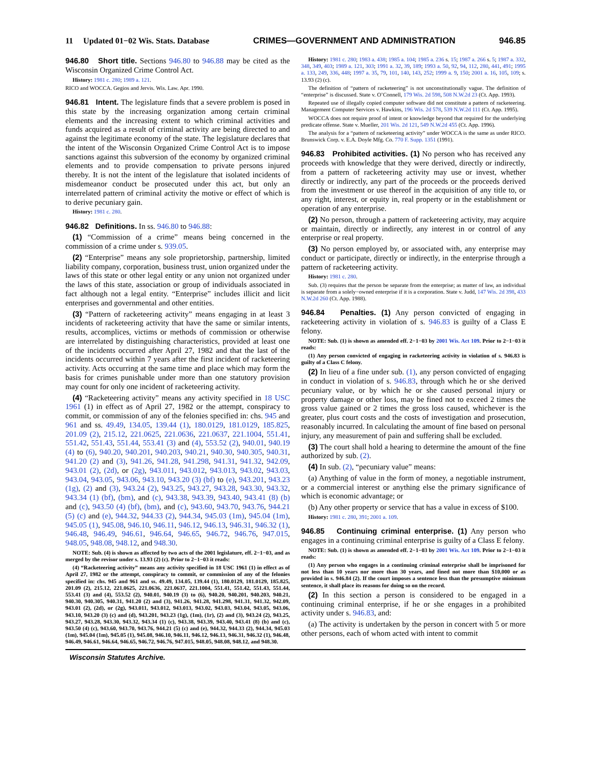11 Updated 01−02 Wis. Stats. Database CRIMES—GOVERNMENT AND ADMINISTRATION 946.85
946.80 Short title. Sections 946.80 to 946.88 may be cited as the Wisconsin Organized Crime Control Act.
History: 1981 c. 280; 1989 a. 121.
RICO and WOCCA. Gegios and Jervis. Wis. Law. Apr. 1990.
946.81 Intent. The legislature finds that a severe problem is posed in this state by the increasing organization among certain criminal elements and the increasing extent to which criminal activities and funds acquired as a result of criminal activity are being directed to and against the legitimate economy of the state. The legislature declares that the intent of the Wisconsin Organized Crime Control Act is to impose sanctions against this subversion of the economy by organized criminal elements and to provide compensation to private persons injured thereby. It is not the intent of the legislature that isolated incidents of misdemeanor conduct be prosecuted under this act, but only an interrelated pattern of criminal activity the motive or effect of which is to derive pecuniary gain.
History: 1981 c. 280.
946.82 Definitions. In ss. 946.80 to 946.88:
(1) “Commission of a crime” means being concerned in the commission of a crime under s. 939.05.
(2) “Enterprise” means any sole proprietorship, partnership, limited liability company, corporation, business trust, union organized under the laws of this state or other legal entity or any union not organized under the laws of this state, association or group of individuals associated in fact although not a legal entity. “Enterprise” includes illicit and licit enterprises and governmental and other entities.
(3) “Pattern of racketeering activity” means engaging in at least 3 incidents of racketeering activity that have the same or similar intents, results, accomplices, victims or methods of commission or otherwise are interrelated by distinguishing characteristics, provided at least one of the incidents occurred after April 27, 1982 and that the last of the incidents occurred within 7 years after the first incident of racketeering activity. Acts occurring at the same time and place which may form the basis for crimes punishable under more than one statutory provision may count for only one incident of racketeering activity.
(4) “Racketeering activity” means any activity specified in 18 USC 1961 (1) in effect as of April 27, 1982 or the attempt, conspiracy to commit, or commission of any of the felonies specified in: chs. 945 and 961 and ss. 49.49, 134.05, 139.44 (1), 180.0129, 181.0129, 185.825, 201.09 (2), 215.12, 221.0625, 221.0636, 221.0637, 221.1004, 551.41, 551.42, 551.43, 551.44, 553.41 (3) and (4), 553.52 (2), 940.01, 940.19 (4) to (6), 940.20, 940.201, 940.203, 940.21, 940.30, 940.305, 940.31, 941.20 (2) and (3), 941.26, 941.28, 941.298, 941.31, 941.32, 942.09, 943.01 (2), (2d), or (2g), 943.011, 943.012, 943.013, 943.02, 943.03, 943.04, 943.05, 943.06, 943.10, 943.20 (3) (bf) to (e), 943.201, 943.23 (1g), (2) and (3), 943.24 (2), 943.25, 943.27, 943.28, 943.30, 943.32, 943.34 (1) (bf), (bm), and (c), 943.38, 943.39, 943.40, 943.41 (8) (b) and (c), 943.50 (4) (bf), (bm), and (c), 943.60, 943.70, 943.76, 944.21 (5) (c) and (e), 944.32, 944.33 (2), 944.34, 945.03 (1m), 945.04 (1m), 945.05 (1), 945.08, 946.10, 946.11, 946.12, 946.13, 946.31, 946.32 (1), 946.48, 946.49, 946.61, 946.64, 946.65, 946.72, 946.76, 947.015, 948.05, 948.08, 948.12, and 948.30.
NOTE: Sub. (4) is shown as affected by two acts of the 2001 legislature, eff. 2−1−03, and as merged by the revisor under s. 13.93 (2) (c). Prior to 2−1−03 it reads:
(4) “Racketeering activity” means any activity specified in 18 USC 1961 (1) in effect as of April 27, 1982 or the attempt, conspiracy to commit, or commission of any of the felonies specified in: chs. 945 and 961 and ss. 49.49, 134.05, 139.44 (1), 180.0129, 181.0129, 185.825, 201.09 (2), 215.12, 221.0625, 221.0636, 221.0637, 221.1004, 551.41, 551.42, 551.43, 551.44, 553.41 (3) and (4), 553.52 (2), 940.01, 940.19 (3) to (6), 940.20, 940.201, 940.203, 940.21, 940.30, 940.305, 940.31, 941.20 (2) and (3), 941.26, 941.28, 941.298, 941.31, 941.32, 942.09, 943.01 (2), (2d), or (2g), 943.011, 943.012, 943.013, 943.02, 943.03, 943.04, 943.05, 943.06, 943.10, 943.20 (3) (c) and (d), 943.201, 943.23 (1g), (1m), (1r), (2) and (3), 943.24 (2), 943.25, 943.27, 943.28, 943.30, 943.32, 943.34 (1) (c), 943.38, 943.39, 943.40, 943.41 (8) (b) and (c), 943.50 (4) (c), 943.60, 943.70, 943.76, 944.21 (5) (c) and (e), 944.32, 944.33 (2), 944.34, 945.03 (1m), 945.04 (1m), 945.05 (1), 945.08, 946.10, 946.11, 946.12, 946.13, 946.31, 946.32 (1), 946.48, 946.49, 946.61, 946.64, 946.65, 946.72, 946.76, 947.015, 948.05, 948.08, 948.12, and 948.30.
History: 1981 c. 280; 1983 a. 438; 1985 a. 104; 1985 a. 236 s. 15; 1987 a. 266 s. 5; 1987 a. 332, 348, 349, 403; 1989 a. 121, 303; 1991 a. 32, 39, 189; 1993 a. 50, 92, 94, 112, 280, 441, 491; 1995 a. 133, 249, 336, 448; 1997 a. 35, 79, 101, 140, 143, 252; 1999 a. 9, 150; 2001 a. 16, 105, 109; s. 13.93 (2) (c).
The definition of “pattern of racketeering” is not unconstitutionally vague. The definition of “enterprise” is discussed. State v. O’Connell, 179 Wis. 2d 598, 508 N.W.2d 23 (Ct. App. 1993).
Repeated use of illegally copied computer software did not constitute a pattern of racketeering. Management Computer Services v. Hawkins, 196 Wis. 2d 578, 539 N.W.2d 111 (Ct. App. 1995).
WOCCA does not require proof of intent or knowledge beyond that required for the underlying predicate offense. State v. Mueller, 201 Wis. 2d 121, 549 N.W.2d 455 (Ct. App. 1996).
The analysis for a “pattern of racketeering activity” under WOCCA is the same as under RICO. Brunswick Corp. v. E.A. Doyle Mfg. Co. 770 F. Supp. 1351 (1991).
946.83 Prohibited activities. (1) No person who has received any proceeds with knowledge that they were derived, directly or indirectly, from a pattern of racketeering activity may use or invest, whether directly or indirectly, any part of the proceeds or the proceeds derived from the investment or use thereof in the acquisition of any title to, or any right, interest, or equity in, real property or in the establishment or operation of any enterprise.
(2) No person, through a pattern of racketeering activity, may acquire or maintain, directly or indirectly, any interest in or control of any enterprise or real property.
(3) No person employed by, or associated with, any enterprise may conduct or participate, directly or indirectly, in the enterprise through a pattern of racketeering activity.
History: 1981 c. 280.
Sub. (3) requires that the person be separate from the enterprise; as matter of law, an individual is separate from a solely−owned enterprise if it is a corporation. State v. Judd, 147 Wis. 2d 398, 433 N.W.2d 260 (Ct. App. 1988).
946.84 Penalties. (1) Any person convicted of engaging in racketeering activity in violation of s. 946.83 is guilty of a Class E felony.
NOTE: Sub. (1) is shown as amended eff. 2−1−03 by 2001 Wis. Act 109. Prior to 2−1−03 it reads:
(1) Any person convicted of engaging in racketeering activity in violation of s. 946.83 is guilty of a Class C felony.
(2) In lieu of a fine under sub. (1), any person convicted of engaging in conduct in violation of s. 946.83, through which he or she derived pecuniary value, or by which he or she caused personal injury or property damage or other loss, may be fined not to exceed 2 times the gross value gained or 2 times the gross loss caused, whichever is the greater, plus court costs and the costs of investigation and prosecution, reasonably incurred. In calculating the amount of fine based on personal injury, any measurement of pain and suffering shall be excluded.
(3) The court shall hold a hearing to determine the amount of the fine authorized by sub. (2).
(4) In sub. (2), “pecuniary value” means:
(a) Anything of value in the form of money, a negotiable instrument, or a commercial interest or anything else the primary significance of which is economic advantage; or
(b) Any other property or service that has a value in excess of $100.
History: 1981 c. 280, 391; 2001 a. 109.
946.85 Continuing criminal enterprise. (1) Any person who engages in a continuing criminal enterprise is guilty of a Class E felony.
NOTE: Sub. (1) is shown as amended eff. 2−1−03 by 2001 Wis. Act 109. Prior to 2−1−03 it reads:
(1) Any person who engages in a continuing criminal enterprise shall be imprisoned for not less than 10 years nor more than 30 years, and fined not more than $10,000 or as provided in s. 946.84 (2). If the court imposes a sentence less than the presumptive minimum sentence, it shall place its reasons for doing so on the record.
(2) In this section a person is considered to be engaged in a continuing criminal enterprise, if he or she engages in a prohibited activity under s. 946.83, and:
(a) The activity is undertaken by the person in concert with 5 or more other persons, each of whom acted with intent to commit
Wisconsin Statutes Archive.